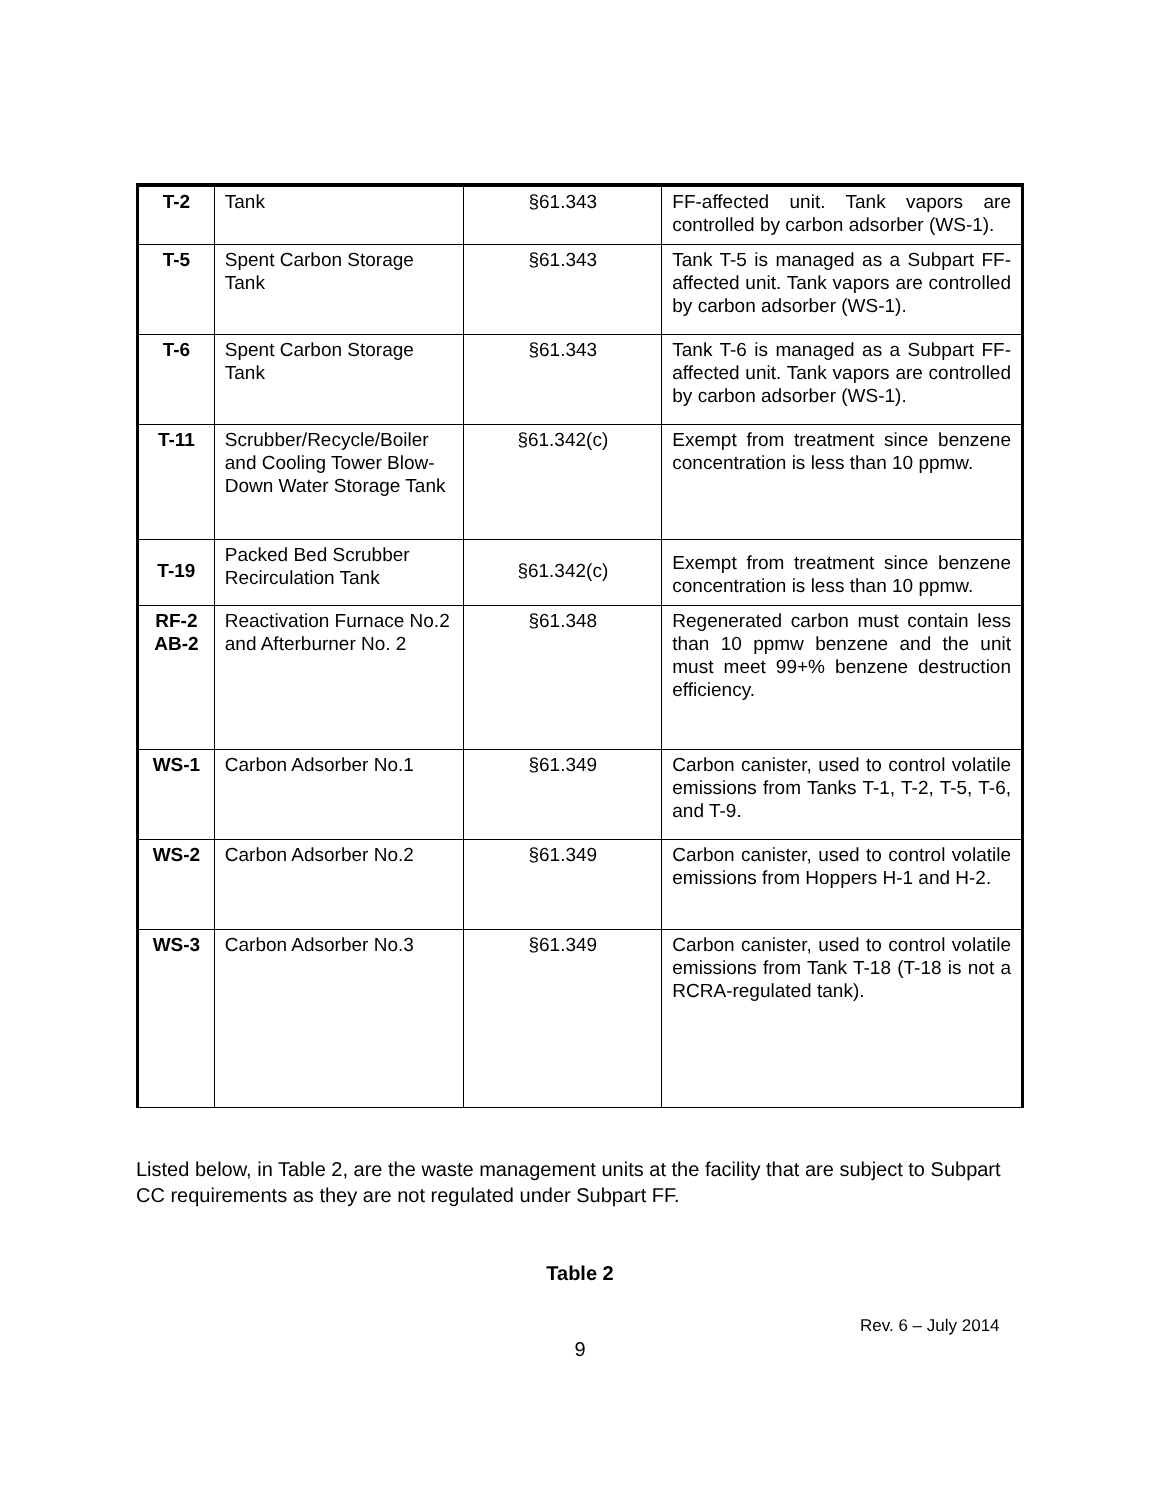| T-2 | Tank | §61.343 | FF-affected unit. Tank vapors are controlled by carbon adsorber (WS-1). |
| T-5 | Spent Carbon Storage Tank | §61.343 | Tank T-5 is managed as a Subpart FF-affected unit. Tank vapors are controlled by carbon adsorber (WS-1). |
| T-6 | Spent Carbon Storage Tank | §61.343 | Tank T-6 is managed as a Subpart FF-affected unit. Tank vapors are controlled by carbon adsorber (WS-1). |
| T-11 | Scrubber/Recycle/Boiler and Cooling Tower Blow- Down Water Storage Tank | §61.342(c) | Exempt from treatment since benzene concentration is less than 10 ppmw. |
| T-19 | Packed Bed Scrubber Recirculation Tank | §61.342(c) | Exempt from treatment since benzene concentration is less than 10 ppmw. |
| RF-2 AB-2 | Reactivation Furnace No.2 and Afterburner No. 2 | §61.348 | Regenerated carbon must contain less than 10 ppmw benzene and the unit must meet 99+% benzene destruction efficiency. |
| WS-1 | Carbon Adsorber No.1 | §61.349 | Carbon canister, used to control volatile emissions from Tanks T-1, T-2, T-5, T-6, and T-9. |
| WS-2 | Carbon Adsorber No.2 | §61.349 | Carbon canister, used to control volatile emissions from Hoppers H-1 and H-2. |
| WS-3 | Carbon Adsorber No.3 | §61.349 | Carbon canister, used to control volatile emissions from Tank T-18 (T-18 is not a RCRA-regulated tank). |
Listed below, in Table 2, are the waste management units at the facility that are subject to Subpart CC requirements as they are not regulated under Subpart FF.
Table 2
Rev. 6 – July 2014
9